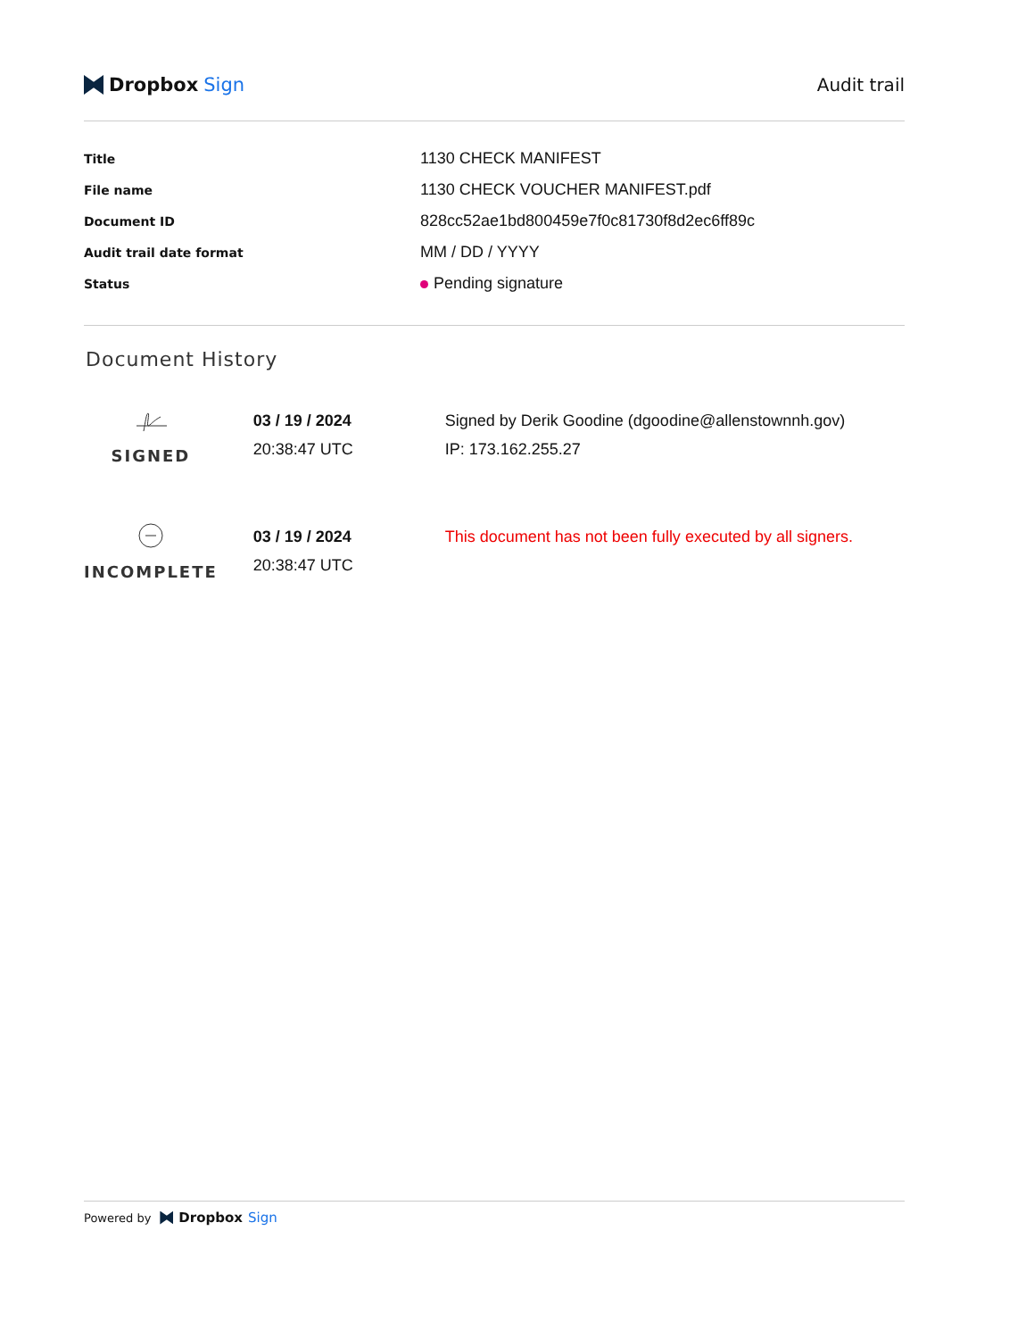Dropbox Sign Audit trail
| Title | 1130 CHECK MANIFEST |
| File name | 1130 CHECK VOUCHER MANIFEST.pdf |
| Document ID | 828cc52ae1bd800459e7f0c81730f8d2ec6ff89c |
| Audit trail date format | MM / DD / YYYY |
| Status | Pending signature |
Document History
| SIGNED | 03 / 19 / 2024 20:38:47 UTC | Signed by Derik Goodine (dgoodine@allenstownnh.gov) IP: 173.162.255.27 |
| INCOMPLETE | 03 / 19 / 2024 20:38:47 UTC | This document has not been fully executed by all signers. |
Powered by Dropbox Sign